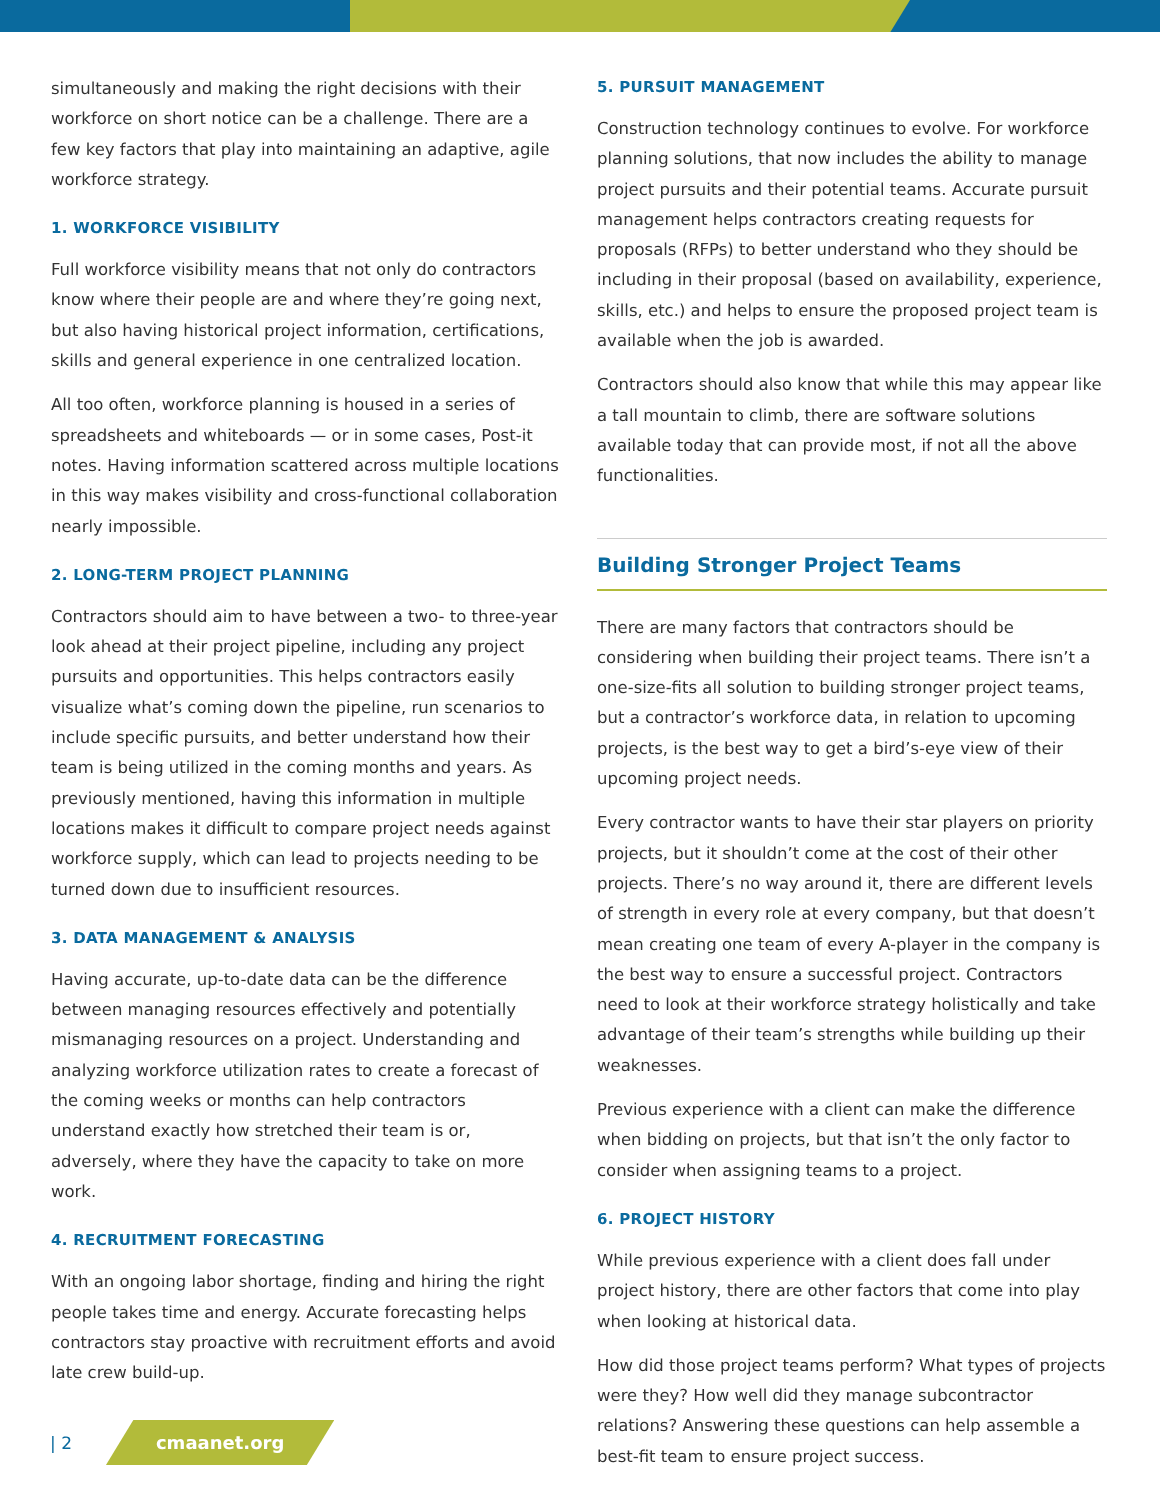simultaneously and making the right decisions with their workforce on short notice can be a challenge. There are a few key factors that play into maintaining an adaptive, agile workforce strategy.
1. WORKFORCE VISIBILITY
Full workforce visibility means that not only do contractors know where their people are and where they’re going next, but also having historical project information, certifications, skills and general experience in one centralized location.
All too often, workforce planning is housed in a series of spreadsheets and whiteboards — or in some cases, Post-it notes. Having information scattered across multiple locations in this way makes visibility and cross-functional collaboration nearly impossible.
2. LONG-TERM PROJECT PLANNING
Contractors should aim to have between a two- to three-year look ahead at their project pipeline, including any project pursuits and opportunities. This helps contractors easily visualize what’s coming down the pipeline, run scenarios to include specific pursuits, and better understand how their team is being utilized in the coming months and years. As previously mentioned, having this information in multiple locations makes it difficult to compare project needs against workforce supply, which can lead to projects needing to be turned down due to insufficient resources.
3. DATA MANAGEMENT & ANALYSIS
Having accurate, up-to-date data can be the difference between managing resources effectively and potentially mismanaging resources on a project. Understanding and analyzing workforce utilization rates to create a forecast of the coming weeks or months can help contractors understand exactly how stretched their team is or, adversely, where they have the capacity to take on more work.
4. RECRUITMENT FORECASTING
With an ongoing labor shortage, finding and hiring the right people takes time and energy. Accurate forecasting helps contractors stay proactive with recruitment efforts and avoid late crew build-up.
5. PURSUIT MANAGEMENT
Construction technology continues to evolve. For workforce planning solutions, that now includes the ability to manage project pursuits and their potential teams. Accurate pursuit management helps contractors creating requests for proposals (RFPs) to better understand who they should be including in their proposal (based on availability, experience, skills, etc.) and helps to ensure the proposed project team is available when the job is awarded.
Contractors should also know that while this may appear like a tall mountain to climb, there are software solutions available today that can provide most, if not all the above functionalities.
Building Stronger Project Teams
There are many factors that contractors should be considering when building their project teams. There isn’t a one-size-fits all solution to building stronger project teams, but a contractor’s workforce data, in relation to upcoming projects, is the best way to get a bird’s-eye view of their upcoming project needs.
Every contractor wants to have their star players on priority projects, but it shouldn’t come at the cost of their other projects. There’s no way around it, there are different levels of strength in every role at every company, but that doesn’t mean creating one team of every A-player in the company is the best way to ensure a successful project. Contractors need to look at their workforce strategy holistically and take advantage of their team’s strengths while building up their weaknesses.
Previous experience with a client can make the difference when bidding on projects, but that isn’t the only factor to consider when assigning teams to a project.
6. PROJECT HISTORY
While previous experience with a client does fall under project history, there are other factors that come into play when looking at historical data.
How did those project teams perform? What types of projects were they? How well did they manage subcontractor relations? Answering these questions can help assemble a best-fit team to ensure project success.
| 2 cmaanet.org